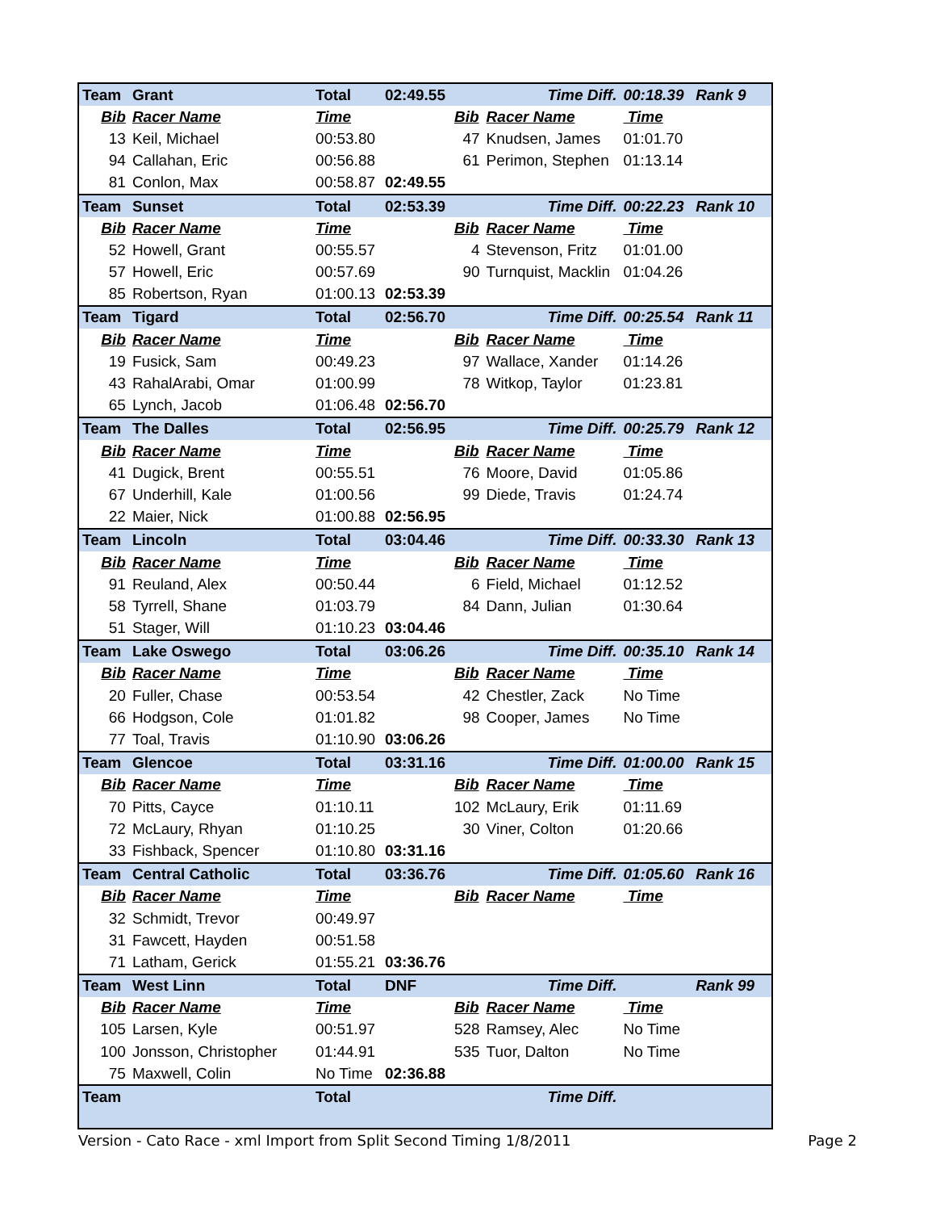| Team | Grant | Total | 02:49.55 | | Time Diff. | 00:18.39 | Rank 9 |
| Bib | Racer Name | Time | | Bib | Racer Name | Time | |
| 13 | Keil, Michael | 00:53.80 | | 47 | Knudsen, James | 01:01.70 | |
| 94 | Callahan, Eric | 00:56.88 | | 61 | Perimon, Stephen | 01:13.14 | |
| 81 | Conlon, Max | 00:58.87 | 02:49.55 | | | | |
| Team | Sunset | Total | 02:53.39 | | Time Diff. | 00:22.23 | Rank 10 |
| Bib | Racer Name | Time | | Bib | Racer Name | Time | |
| 52 | Howell, Grant | 00:55.57 | | 4 | Stevenson, Fritz | 01:01.00 | |
| 57 | Howell, Eric | 00:57.69 | | 90 | Turnquist, Macklin | 01:04.26 | |
| 85 | Robertson, Ryan | 01:00.13 | 02:53.39 | | | | |
| Team | Tigard | Total | 02:56.70 | | Time Diff. | 00:25.54 | Rank 11 |
| Bib | Racer Name | Time | | Bib | Racer Name | Time | |
| 19 | Fusick, Sam | 00:49.23 | | 97 | Wallace, Xander | 01:14.26 | |
| 43 | RahalArabi, Omar | 01:00.99 | | 78 | Witkop, Taylor | 01:23.81 | |
| 65 | Lynch, Jacob | 01:06.48 | 02:56.70 | | | | |
| Team | The Dalles | Total | 02:56.95 | | Time Diff. | 00:25.79 | Rank 12 |
| Bib | Racer Name | Time | | Bib | Racer Name | Time | |
| 41 | Dugick, Brent | 00:55.51 | | 76 | Moore, David | 01:05.86 | |
| 67 | Underhill, Kale | 01:00.56 | | 99 | Diede, Travis | 01:24.74 | |
| 22 | Maier, Nick | 01:00.88 | 02:56.95 | | | | |
| Team | Lincoln | Total | 03:04.46 | | Time Diff. | 00:33.30 | Rank 13 |
| Bib | Racer Name | Time | | Bib | Racer Name | Time | |
| 91 | Reuland, Alex | 00:50.44 | | 6 | Field, Michael | 01:12.52 | |
| 58 | Tyrrell, Shane | 01:03.79 | | 84 | Dann, Julian | 01:30.64 | |
| 51 | Stager, Will | 01:10.23 | 03:04.46 | | | | |
| Team | Lake Oswego | Total | 03:06.26 | | Time Diff. | 00:35.10 | Rank 14 |
| Bib | Racer Name | Time | | Bib | Racer Name | Time | |
| 20 | Fuller, Chase | 00:53.54 | | 42 | Chestler, Zack | No Time | |
| 66 | Hodgson, Cole | 01:01.82 | | 98 | Cooper, James | No Time | |
| 77 | Toal, Travis | 01:10.90 | 03:06.26 | | | | |
| Team | Glencoe | Total | 03:31.16 | | Time Diff. | 01:00.00 | Rank 15 |
| Bib | Racer Name | Time | | Bib | Racer Name | Time | |
| 70 | Pitts, Cayce | 01:10.11 | | 102 | McLaury, Erik | 01:11.69 | |
| 72 | McLaury, Rhyan | 01:10.25 | | 30 | Viner, Colton | 01:20.66 | |
| 33 | Fishback, Spencer | 01:10.80 | 03:31.16 | | | | |
| Team | Central Catholic | Total | 03:36.76 | | Time Diff. | 01:05.60 | Rank 16 |
| Bib | Racer Name | Time | | Bib | Racer Name | Time | |
| 32 | Schmidt, Trevor | 00:49.97 | | | | | |
| 31 | Fawcett, Hayden | 00:51.58 | | | | | |
| 71 | Latham, Gerick | 01:55.21 | 03:36.76 | | | | |
| Team | West Linn | Total | DNF | | Time Diff. | | Rank 99 |
| Bib | Racer Name | Time | | Bib | Racer Name | Time | |
| 105 | Larsen, Kyle | 00:51.97 | | 528 | Ramsey, Alec | No Time | |
| 100 | Jonsson, Christopher | 01:44.91 | | 535 | Tuor, Dalton | No Time | |
| 75 | Maxwell, Colin | No Time | 02:36.88 | | | | |
| Team | | Total | | | Time Diff. | | |
Version - Cato Race - xml Import from Split Second Timing 1/8/2011 Page 2